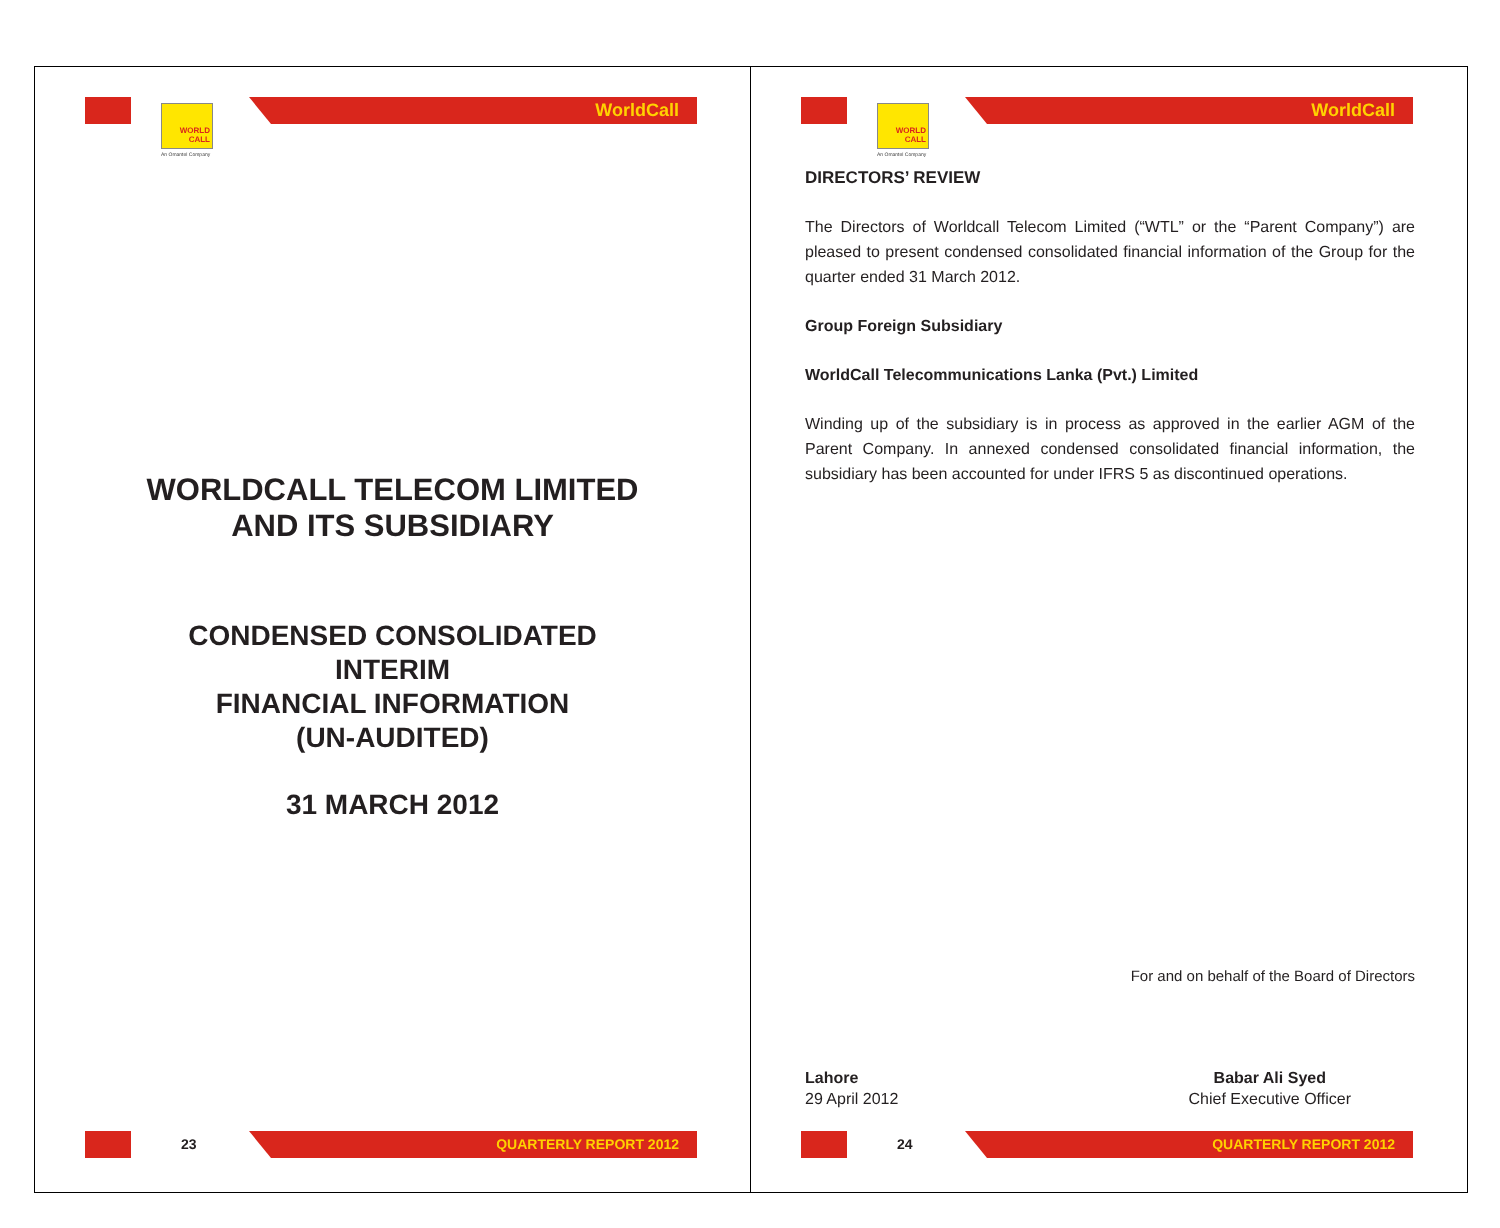WORLD CALL
An Omantel Company
WorldCall
WORLDCALL TELECOM LIMITED
AND ITS SUBSIDIARY
CONDENSED CONSOLIDATED
INTERIM
FINANCIAL INFORMATION
(UN-AUDITED)
31 MARCH 2012
23 QUARTERLY REPORT 2012
WORLD CALL
An Omantel Company
WorldCall
DIRECTORS’ REVIEW
The Directors of Worldcall Telecom Limited (“WTL” or the “Parent Company”) are pleased to present condensed consolidated financial information of the Group for the quarter ended 31 March 2012.
Group Foreign Subsidiary
WorldCall Telecommunications Lanka (Pvt.) Limited
Winding up of the subsidiary is in process as approved in the earlier AGM of the Parent Company. In annexed condensed consolidated financial information, the subsidiary has been accounted for under IFRS 5 as discontinued operations.
For and on behalf of the Board of Directors
Lahore
29 April 2012
Babar Ali Syed
Chief Executive Officer
24 QUARTERLY REPORT 2012